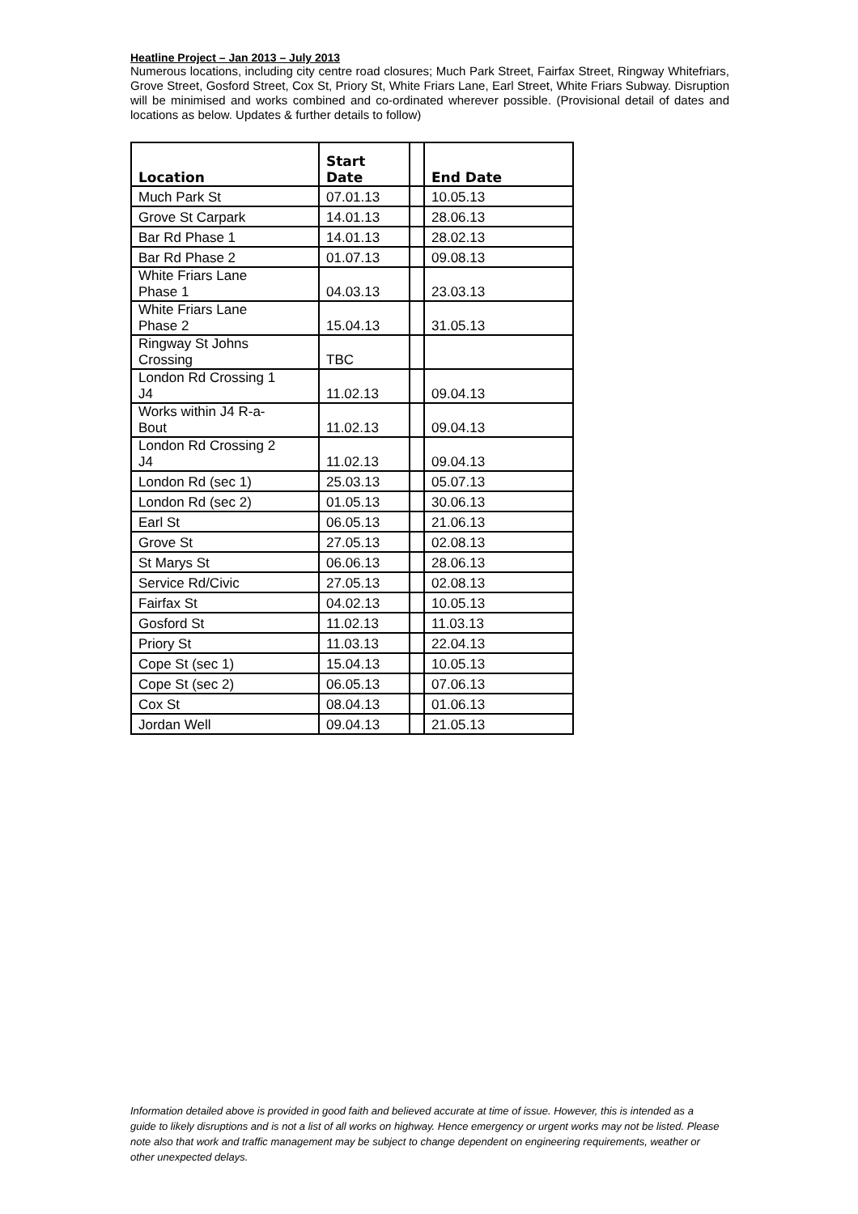Heatline Project – Jan 2013 – July 2013
Numerous locations, including city centre road closures; Much Park Street, Fairfax Street, Ringway Whitefriars, Grove Street, Gosford Street, Cox St, Priory St, White Friars Lane, Earl Street, White Friars Subway. Disruption will be minimised and works combined and co-ordinated wherever possible. (Provisional detail of dates and locations as below. Updates & further details to follow)
| Location | Start Date | | End Date |
| --- | --- | --- | --- |
| Much Park St | 07.01.13 | | 10.05.13 |
| Grove St Carpark | 14.01.13 | | 28.06.13 |
| Bar Rd Phase 1 | 14.01.13 | | 28.02.13 |
| Bar Rd Phase 2 | 01.07.13 | | 09.08.13 |
| White Friars Lane Phase 1 | 04.03.13 | | 23.03.13 |
| White Friars Lane Phase 2 | 15.04.13 | | 31.05.13 |
| Ringway St Johns Crossing | TBC | | |
| London Rd Crossing 1 J4 | 11.02.13 | | 09.04.13 |
| Works within J4 R-a- Bout | 11.02.13 | | 09.04.13 |
| London Rd Crossing 2 J4 | 11.02.13 | | 09.04.13 |
| London Rd (sec 1) | 25.03.13 | | 05.07.13 |
| London Rd (sec 2) | 01.05.13 | | 30.06.13 |
| Earl St | 06.05.13 | | 21.06.13 |
| Grove St | 27.05.13 | | 02.08.13 |
| St Marys St | 06.06.13 | | 28.06.13 |
| Service Rd/Civic | 27.05.13 | | 02.08.13 |
| Fairfax St | 04.02.13 | | 10.05.13 |
| Gosford St | 11.02.13 | | 11.03.13 |
| Priory St | 11.03.13 | | 22.04.13 |
| Cope St (sec 1) | 15.04.13 | | 10.05.13 |
| Cope St (sec 2) | 06.05.13 | | 07.06.13 |
| Cox St | 08.04.13 | | 01.06.13 |
| Jordan Well | 09.04.13 | | 21.05.13 |
Information detailed above is provided in good faith and believed accurate at time of issue. However, this is intended as a guide to likely disruptions and is not a list of all works on highway. Hence emergency or urgent works may not be listed. Please note also that work and traffic management may be subject to change dependent on engineering requirements, weather or other unexpected delays.